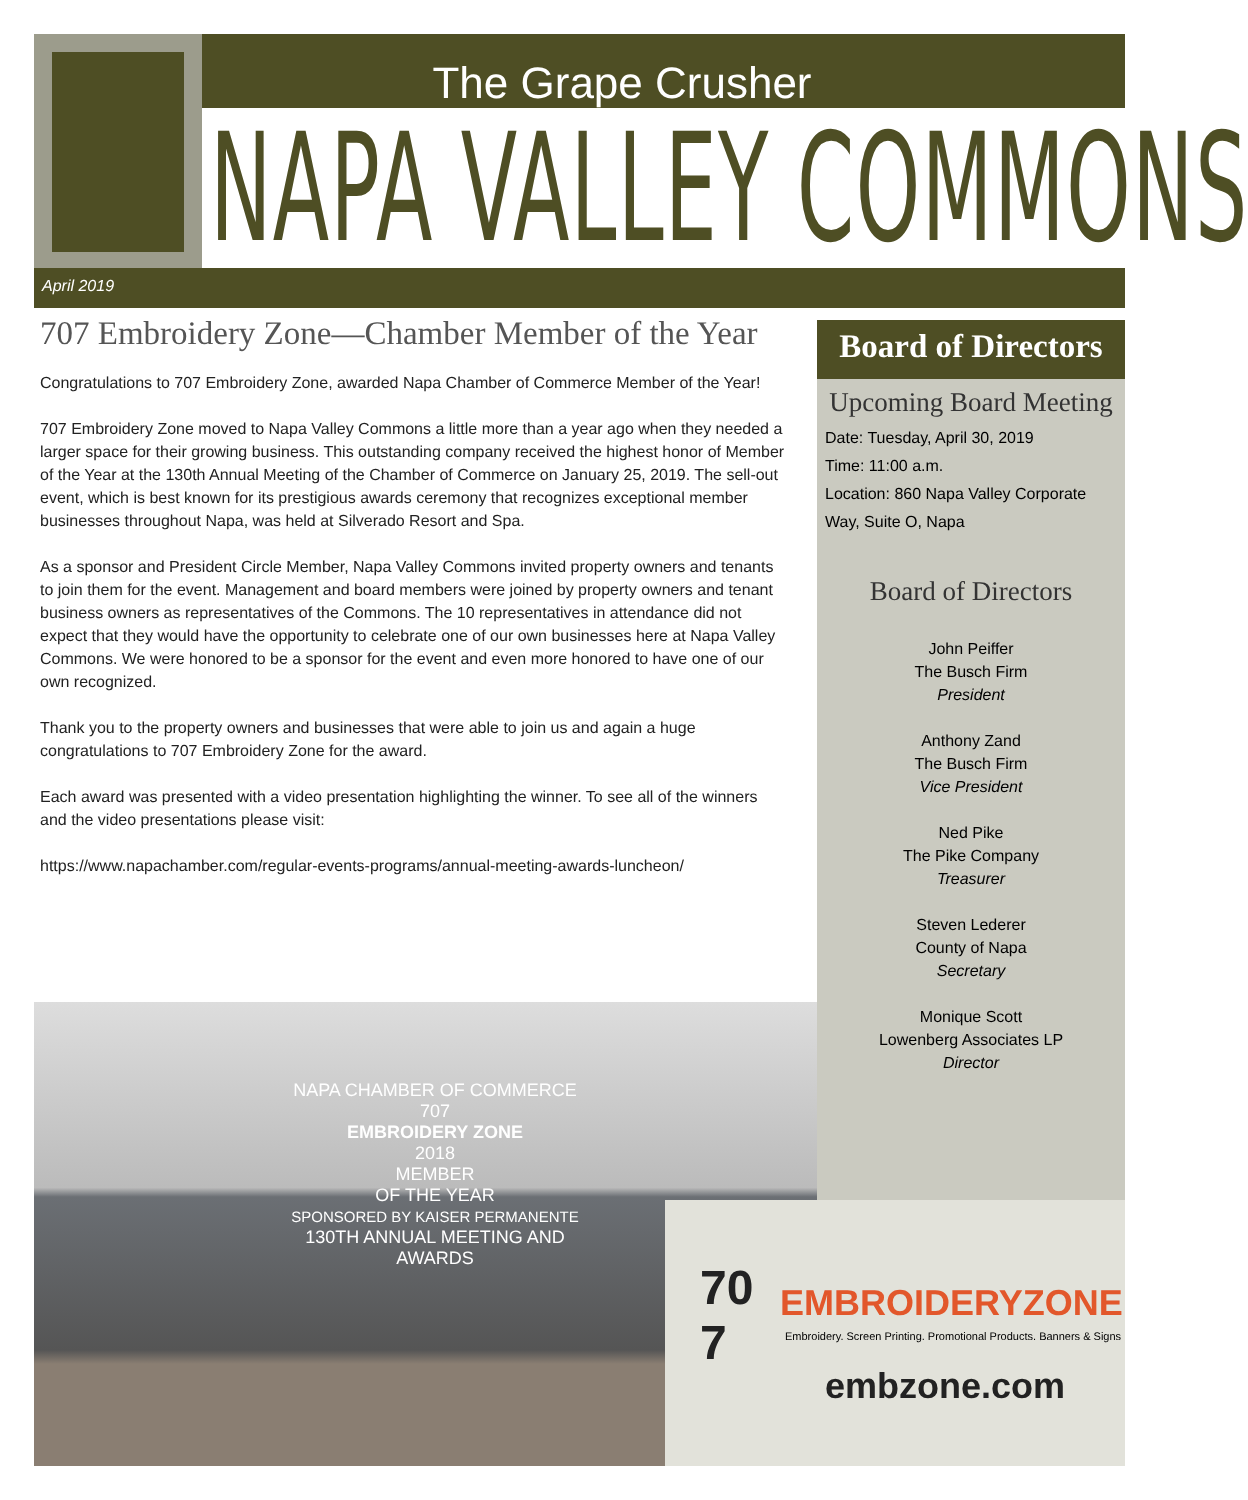The Grape Crusher
NAPA VALLEY COMMONS
April 2019
707 Embroidery Zone—Chamber Member of the Year
Congratulations to 707 Embroidery Zone, awarded Napa Chamber of Commerce Member of the Year!
707 Embroidery Zone moved to Napa Valley Commons a little more than a year ago when they needed a larger space for their growing business. This outstanding company received the highest honor of Member of the Year at the 130th Annual Meeting of the Chamber of Commerce on January 25, 2019. The sell-out event, which is best known for its prestigious awards ceremony that recognizes exceptional member businesses throughout Napa, was held at Silverado Resort and Spa.
As a sponsor and President Circle Member, Napa Valley Commons invited property owners and tenants to join them for the event. Management and board members were joined by property owners and tenant business owners as representatives of the Commons. The 10 representatives in attendance did not expect that they would have the opportunity to celebrate one of our own businesses here at Napa Valley Commons. We were honored to be a sponsor for the event and even more honored to have one of our own recognized.
Thank you to the property owners and businesses that were able to join us and again a huge congratulations to 707 Embroidery Zone for the award.
Each award was presented with a video presentation highlighting the winner. To see all of the winners and the video presentations please visit:
https://www.napachamber.com/regular-events-programs/annual-meeting-awards-luncheon/
Board of Directors
Upcoming Board Meeting
Date: Tuesday, April 30, 2019
Time: 11:00 a.m.
Location: 860 Napa Valley Corporate Way, Suite O, Napa
Board of Directors
John Peiffer
The Busch Firm
President
Anthony Zand
The Busch Firm
Vice President
Ned Pike
The Pike Company
Treasurer
Steven Lederer
County of Napa
Secretary
Monique Scott
Lowenberg Associates LP
Director
NAPA CHAMBER OF COMMERCE
707
EMBROIDERY ZONE
2018
MEMBER
OF THE YEAR
SPONSORED BY KAISER PERMANENTE
130TH ANNUAL MEETING AND AWARDS
70
7
EMBROIDERYZONE
Embroidery. Screen Printing. Promotional Products. Banners & Signs
embzone.com